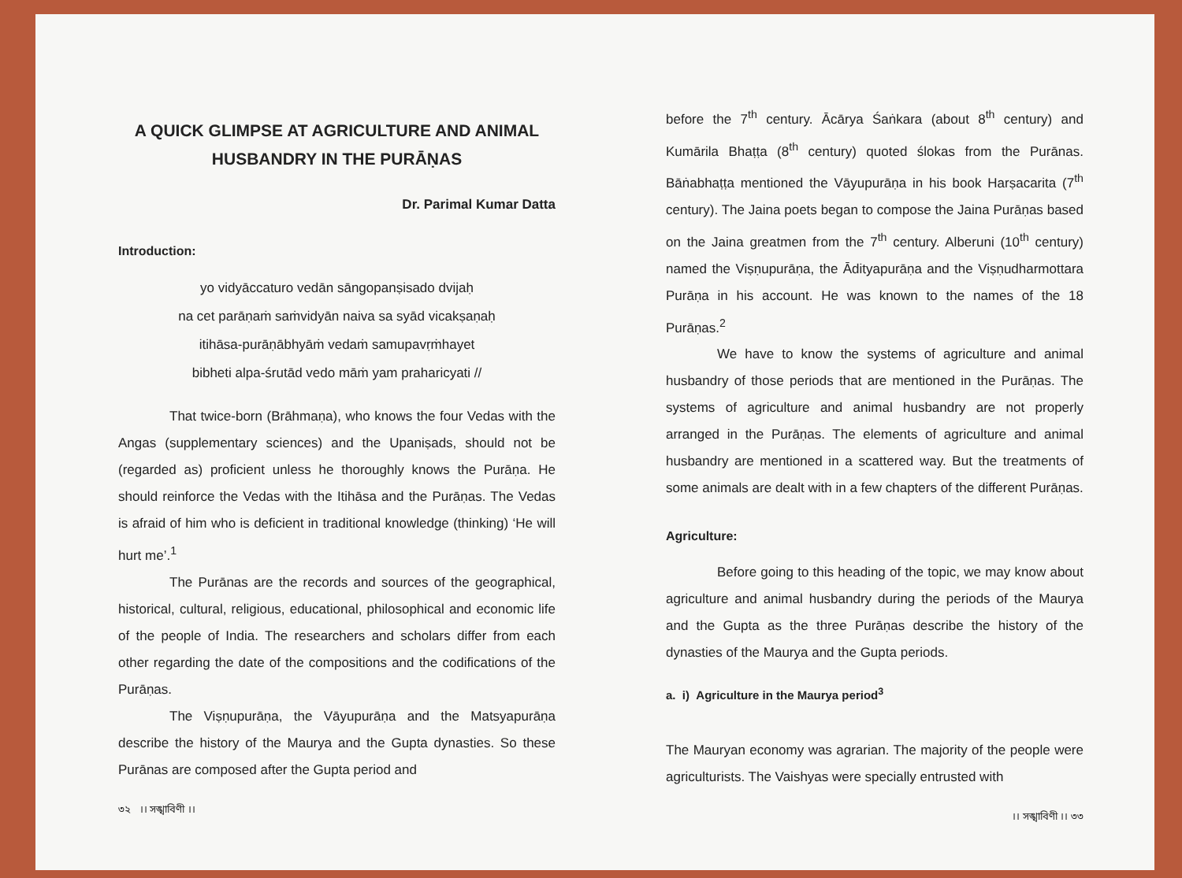A QUICK GLIMPSE AT AGRICULTURE AND ANIMAL HUSBANDRY IN THE PURĀṆAS
Dr. Parimal Kumar Datta
Introduction:
yo vidyāccaturo vedān sāngopanṣisado dvijaḥ
na cet parāṇaṁ saṁvidyān naiva sa syād vicakṣaṇaḥ
itihāsa-purāṇābhyāṁ vedaṁ samupavṛṁhayet
bibheti alpa-śrutād vedo māṁ yam praharicyati //
That twice-born (Brāhmaṇa), who knows the four Vedas with the Angas (supplementary sciences) and the Upaniṣads, should not be (regarded as) proficient unless he thoroughly knows the Purāṇa. He should reinforce the Vedas with the Itihāsa and the Purāṇas. The Vedas is afraid of him who is deficient in traditional knowledge (thinking) ‘He will hurt me’.<sup>1</sup>
The Purānas are the records and sources of the geographical, historical, cultural, religious, educational, philosophical and economic life of the people of India. The researchers and scholars differ from each other regarding the date of the compositions and the codifications of the Purāṇas.
The Viṣṇupurāṇa, the Vāyupurāṇa and the Matsyapurāṇa describe the history of the Maurya and the Gupta dynasties. So these Purānas are composed after the Gupta period and
৩২ ।। সঙ্খাবিণী ।।
before the 7<sup>th</sup> century. Ācārya Śaṅkara (about 8<sup>th</sup> century) and Kumārila Bhaṭṭa (8<sup>th</sup> century) quoted ślokas from the Purānas. Bāṅabhaṭṭa mentioned the Vāyupurāṇa in his book Harṣacarita (7<sup>th</sup> century). The Jaina poets began to compose the Jaina Purāṇas based on the Jaina greatmen from the 7<sup>th</sup> century. Alberuni (10<sup>th</sup> century) named the Viṣṇupurāṇa, the Ādityapurāṇa and the Viṣṇudharmottara Purāṇa in his account. He was known to the names of the 18 Purāṇas.<sup>2</sup>
We have to know the systems of agriculture and animal husbandry of those periods that are mentioned in the Purāṇas. The systems of agriculture and animal husbandry are not properly arranged in the Purāṇas. The elements of agriculture and animal husbandry are mentioned in a scattered way. But the treatments of some animals are dealt with in a few chapters of the different Purāṇas.
Agriculture:
Before going to this heading of the topic, we may know about agriculture and animal husbandry during the periods of the Maurya and the Gupta as the three Purāṇas describe the history of the dynasties of the Maurya and the Gupta periods.
a. i) Agriculture in the Maurya period<sup>3</sup>
The Mauryan economy was agrarian. The majority of the people were agriculturists. The Vaishyas were specially entrusted with
।। সঙ্খাবিণী ।। ৩৩